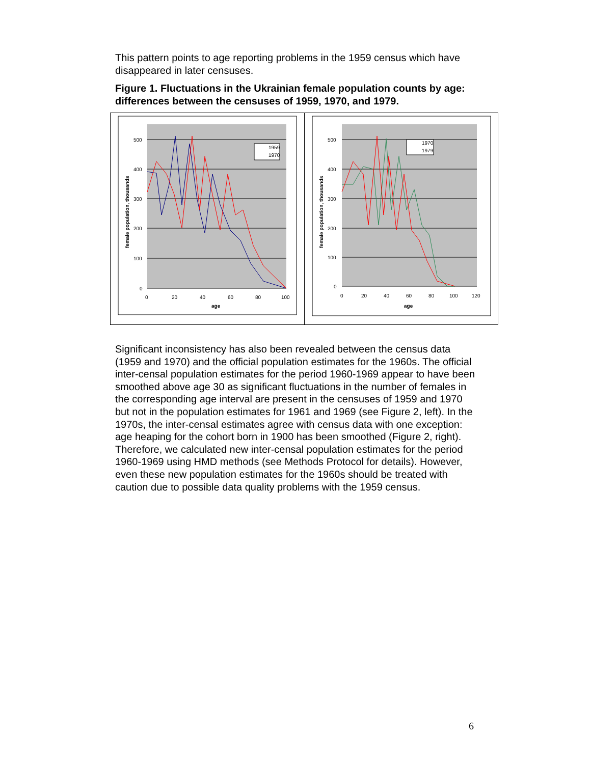This pattern points to age reporting problems in the 1959 census which have disappeared in later censuses.
Figure 1. Fluctuations in the Ukrainian female population counts by age: differences between the censuses of 1959, 1970, and 1979.
1959
1970
500
400
300
200
100
0
0
20
40
60
80
100
age
female population, thousands
1970
1979
500
400
300
200
100
0
0
20
40
60
80
100
120
age
female population, thousands
Significant inconsistency has also been revealed between the census data (1959 and 1970) and the official population estimates for the 1960s. The official inter-censal population estimates for the period 1960-1969 appear to have been smoothed above age 30 as significant fluctuations in the number of females in the corresponding age interval are present in the censuses of 1959 and 1970 but not in the population estimates for 1961 and 1969 (see Figure 2, left). In the 1970s, the inter-censal estimates agree with census data with one exception: age heaping for the cohort born in 1900 has been smoothed (Figure 2, right). Therefore, we calculated new inter-censal population estimates for the period 1960-1969 using HMD methods (see Methods Protocol for details). However, even these new population estimates for the 1960s should be treated with caution due to possible data quality problems with the 1959 census.
6